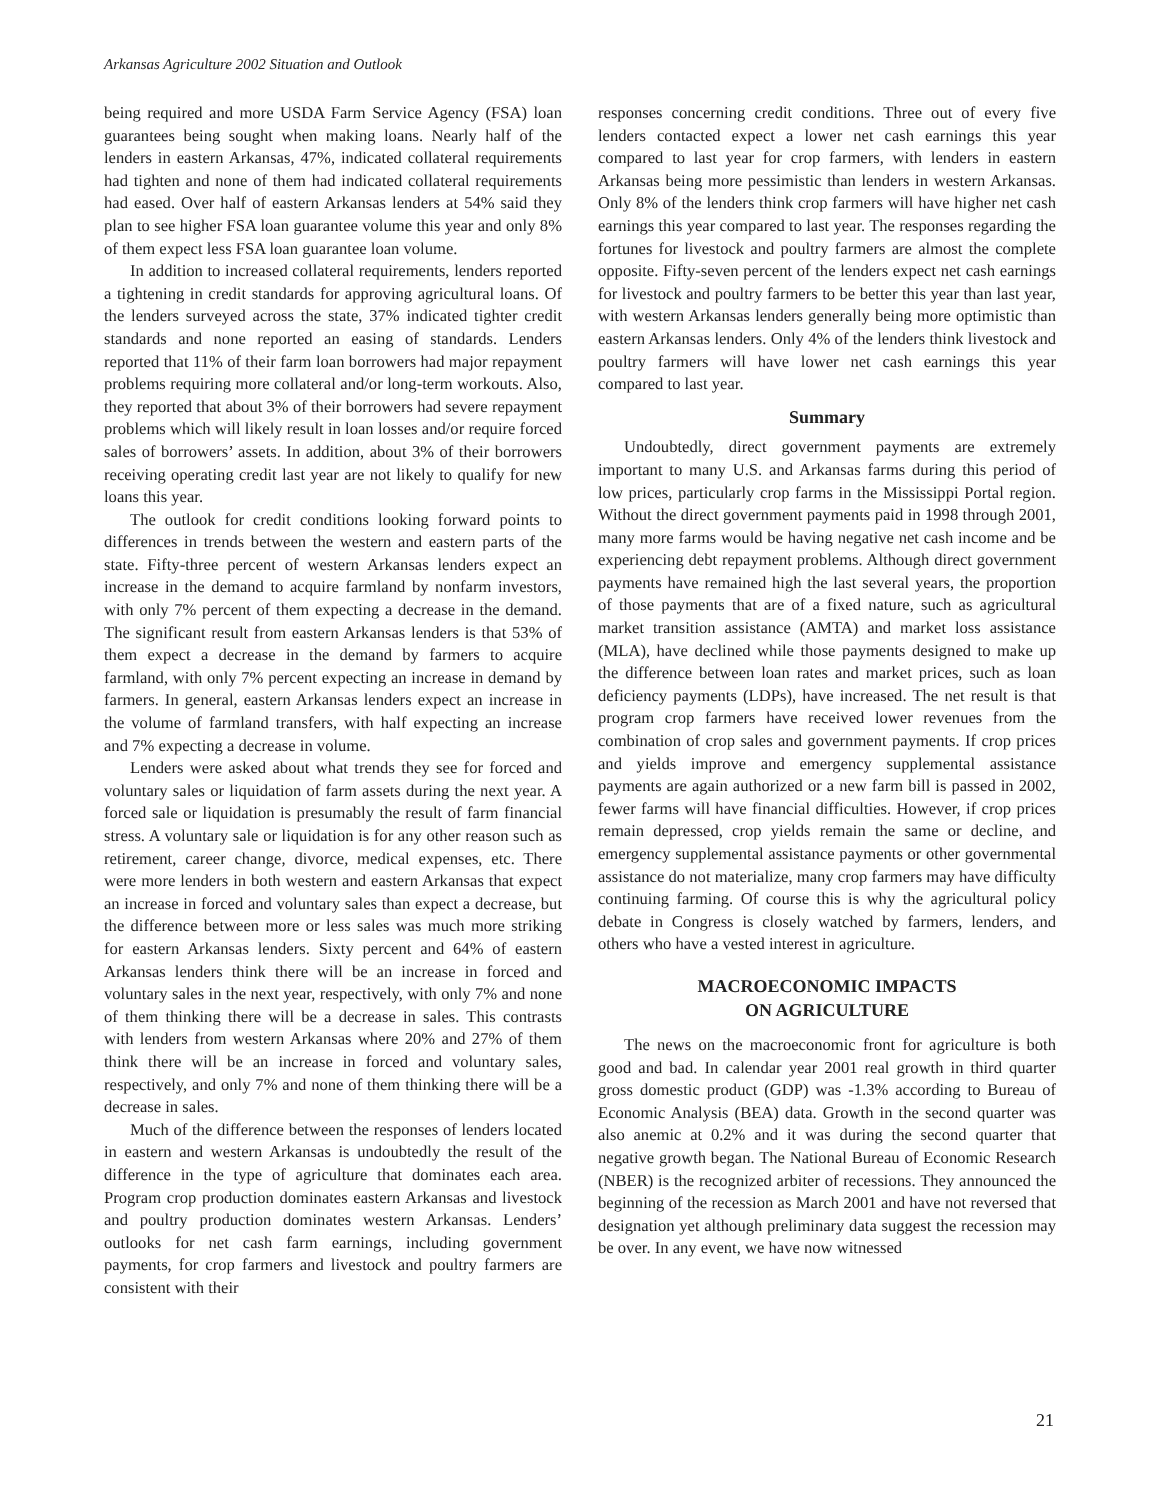Arkansas Agriculture 2002 Situation and Outlook
being required and more USDA Farm Service Agency (FSA) loan guarantees being sought when making loans. Nearly half of the lenders in eastern Arkansas, 47%, indicated collateral requirements had tighten and none of them had indicated collateral requirements had eased. Over half of eastern Arkansas lenders at 54% said they plan to see higher FSA loan guarantee volume this year and only 8% of them expect less FSA loan guarantee loan volume.
In addition to increased collateral requirements, lenders reported a tightening in credit standards for approving agricultural loans. Of the lenders surveyed across the state, 37% indicated tighter credit standards and none reported an easing of standards. Lenders reported that 11% of their farm loan borrowers had major repayment problems requiring more collateral and/or long-term workouts. Also, they reported that about 3% of their borrowers had severe repayment problems which will likely result in loan losses and/or require forced sales of borrowers’ assets. In addition, about 3% of their borrowers receiving operating credit last year are not likely to qualify for new loans this year.
The outlook for credit conditions looking forward points to differences in trends between the western and eastern parts of the state. Fifty-three percent of western Arkansas lenders expect an increase in the demand to acquire farmland by nonfarm investors, with only 7% percent of them expecting a decrease in the demand. The significant result from eastern Arkansas lenders is that 53% of them expect a decrease in the demand by farmers to acquire farmland, with only 7% percent expecting an increase in demand by farmers. In general, eastern Arkansas lenders expect an increase in the volume of farmland transfers, with half expecting an increase and 7% expecting a decrease in volume.
Lenders were asked about what trends they see for forced and voluntary sales or liquidation of farm assets during the next year. A forced sale or liquidation is presumably the result of farm financial stress. A voluntary sale or liquidation is for any other reason such as retirement, career change, divorce, medical expenses, etc. There were more lenders in both western and eastern Arkansas that expect an increase in forced and voluntary sales than expect a decrease, but the difference between more or less sales was much more striking for eastern Arkansas lenders. Sixty percent and 64% of eastern Arkansas lenders think there will be an increase in forced and voluntary sales in the next year, respectively, with only 7% and none of them thinking there will be a decrease in sales. This contrasts with lenders from western Arkansas where 20% and 27% of them think there will be an increase in forced and voluntary sales, respectively, and only 7% and none of them thinking there will be a decrease in sales.
Much of the difference between the responses of lenders located in eastern and western Arkansas is undoubtedly the result of the difference in the type of agriculture that dominates each area. Program crop production dominates eastern Arkansas and livestock and poultry production dominates western Arkansas. Lenders’ outlooks for net cash farm earnings, including government payments, for crop farmers and livestock and poultry farmers are consistent with their
responses concerning credit conditions. Three out of every five lenders contacted expect a lower net cash earnings this year compared to last year for crop farmers, with lenders in eastern Arkansas being more pessimistic than lenders in western Arkansas. Only 8% of the lenders think crop farmers will have higher net cash earnings this year compared to last year. The responses regarding the fortunes for livestock and poultry farmers are almost the complete opposite. Fifty-seven percent of the lenders expect net cash earnings for livestock and poultry farmers to be better this year than last year, with western Arkansas lenders generally being more optimistic than eastern Arkansas lenders. Only 4% of the lenders think livestock and poultry farmers will have lower net cash earnings this year compared to last year.
Summary
Undoubtedly, direct government payments are extremely important to many U.S. and Arkansas farms during this period of low prices, particularly crop farms in the Mississippi Portal region. Without the direct government payments paid in 1998 through 2001, many more farms would be having negative net cash income and be experiencing debt repayment problems. Although direct government payments have remained high the last several years, the proportion of those payments that are of a fixed nature, such as agricultural market transition assistance (AMTA) and market loss assistance (MLA), have declined while those payments designed to make up the difference between loan rates and market prices, such as loan deficiency payments (LDPs), have increased. The net result is that program crop farmers have received lower revenues from the combination of crop sales and government payments. If crop prices and yields improve and emergency supplemental assistance payments are again authorized or a new farm bill is passed in 2002, fewer farms will have financial difficulties. However, if crop prices remain depressed, crop yields remain the same or decline, and emergency supplemental assistance payments or other governmental assistance do not materialize, many crop farmers may have difficulty continuing farming. Of course this is why the agricultural policy debate in Congress is closely watched by farmers, lenders, and others who have a vested interest in agriculture.
MACROECONOMIC IMPACTS
ON AGRICULTURE
The news on the macroeconomic front for agriculture is both good and bad. In calendar year 2001 real growth in third quarter gross domestic product (GDP) was -1.3% according to Bureau of Economic Analysis (BEA) data. Growth in the second quarter was also anemic at 0.2% and it was during the second quarter that negative growth began. The National Bureau of Economic Research (NBER) is the recognized arbiter of recessions. They announced the beginning of the recession as March 2001 and have not reversed that designation yet although preliminary data suggest the recession may be over. In any event, we have now witnessed
21